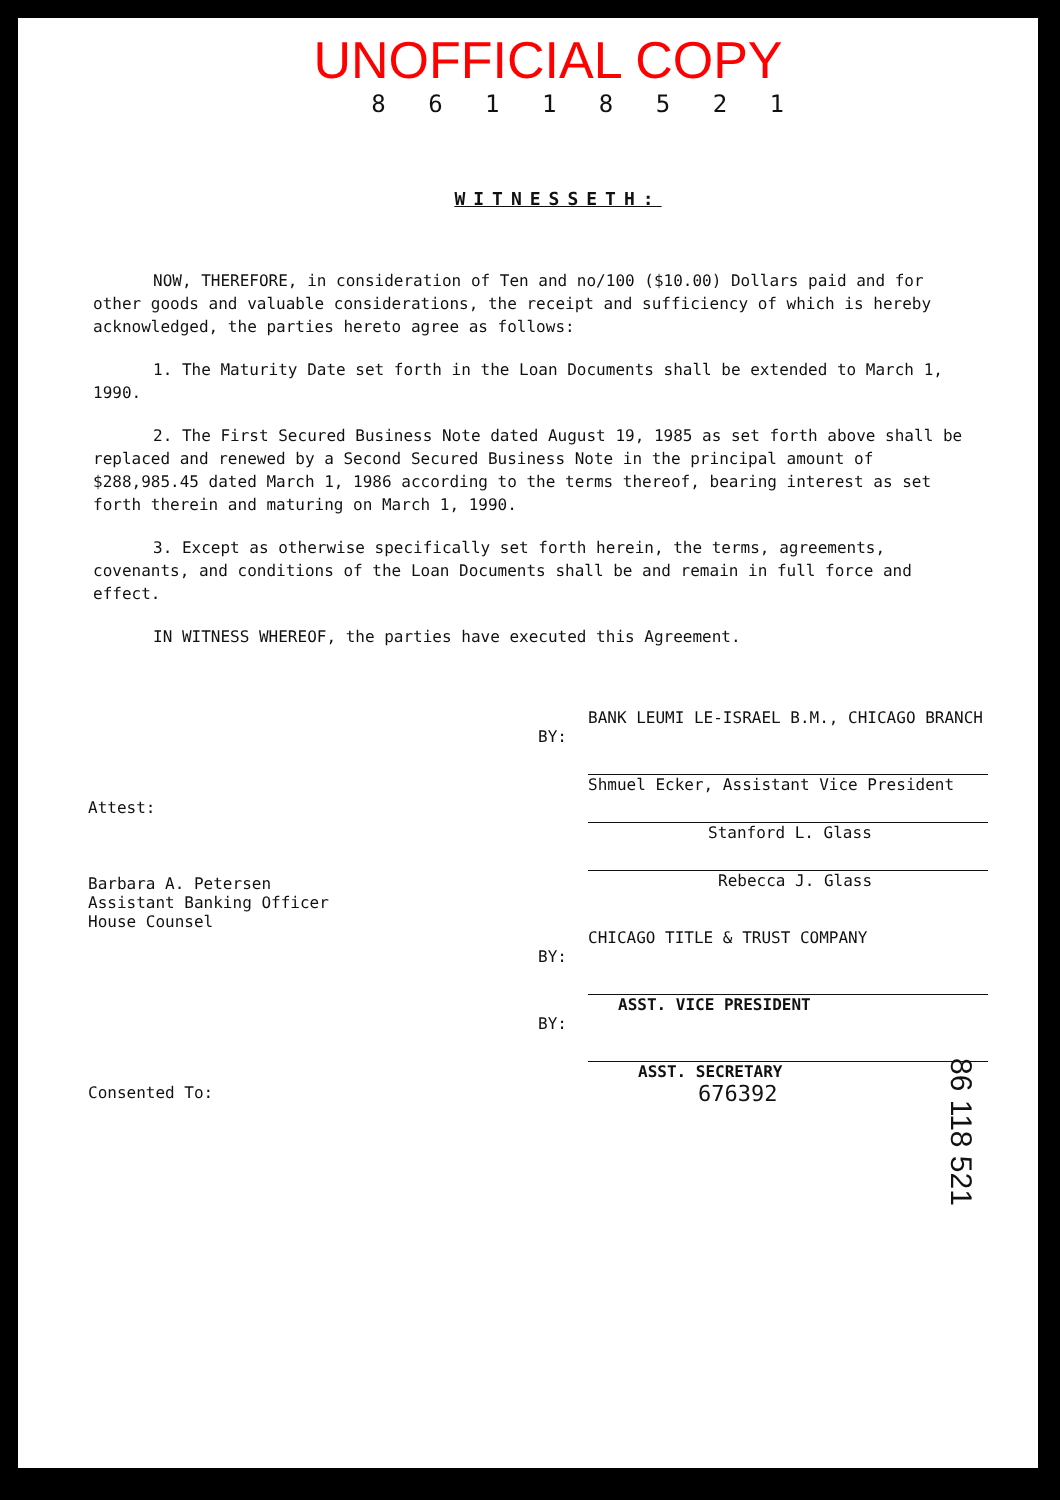UNOFFICIAL COPY
8 6 1 1 8 5 2 1
WITNESSETH:
NOW, THEREFORE, in consideration of Ten and no/100 ($10.00) Dollars paid and for other goods and valuable considerations, the receipt and sufficiency of which is hereby acknowledged, the parties hereto agree as follows:
1. The Maturity Date set forth in the Loan Documents shall be extended to March 1, 1990.
2. The First Secured Business Note dated August 19, 1985 as set forth above shall be replaced and renewed by a Second Secured Business Note in the principal amount of $288,985.45 dated March 1, 1986 according to the terms thereof, bearing interest as set forth therein and maturing on March 1, 1990.
3. Except as otherwise specifically set forth herein, the terms, agreements, covenants, and conditions of the Loan Documents shall be and remain in full force and effect.
IN WITNESS WHEREOF, the parties have executed this Agreement.
Attest:
Barbara A. Petersen
Assistant Banking Officer
House Counsel
Consented To:
BANK LEUMI LE-ISRAEL B.M., CHICAGO BRANCH
BY:
Shmuel Ecker, Assistant Vice President
Stanford L. Glass
Rebecca J. Glass
CHICAGO TITLE & TRUST COMPANY
BY:
ASST. VICE PRESIDENT
BY:
ASST. SECRETARY
676392
86 118 521